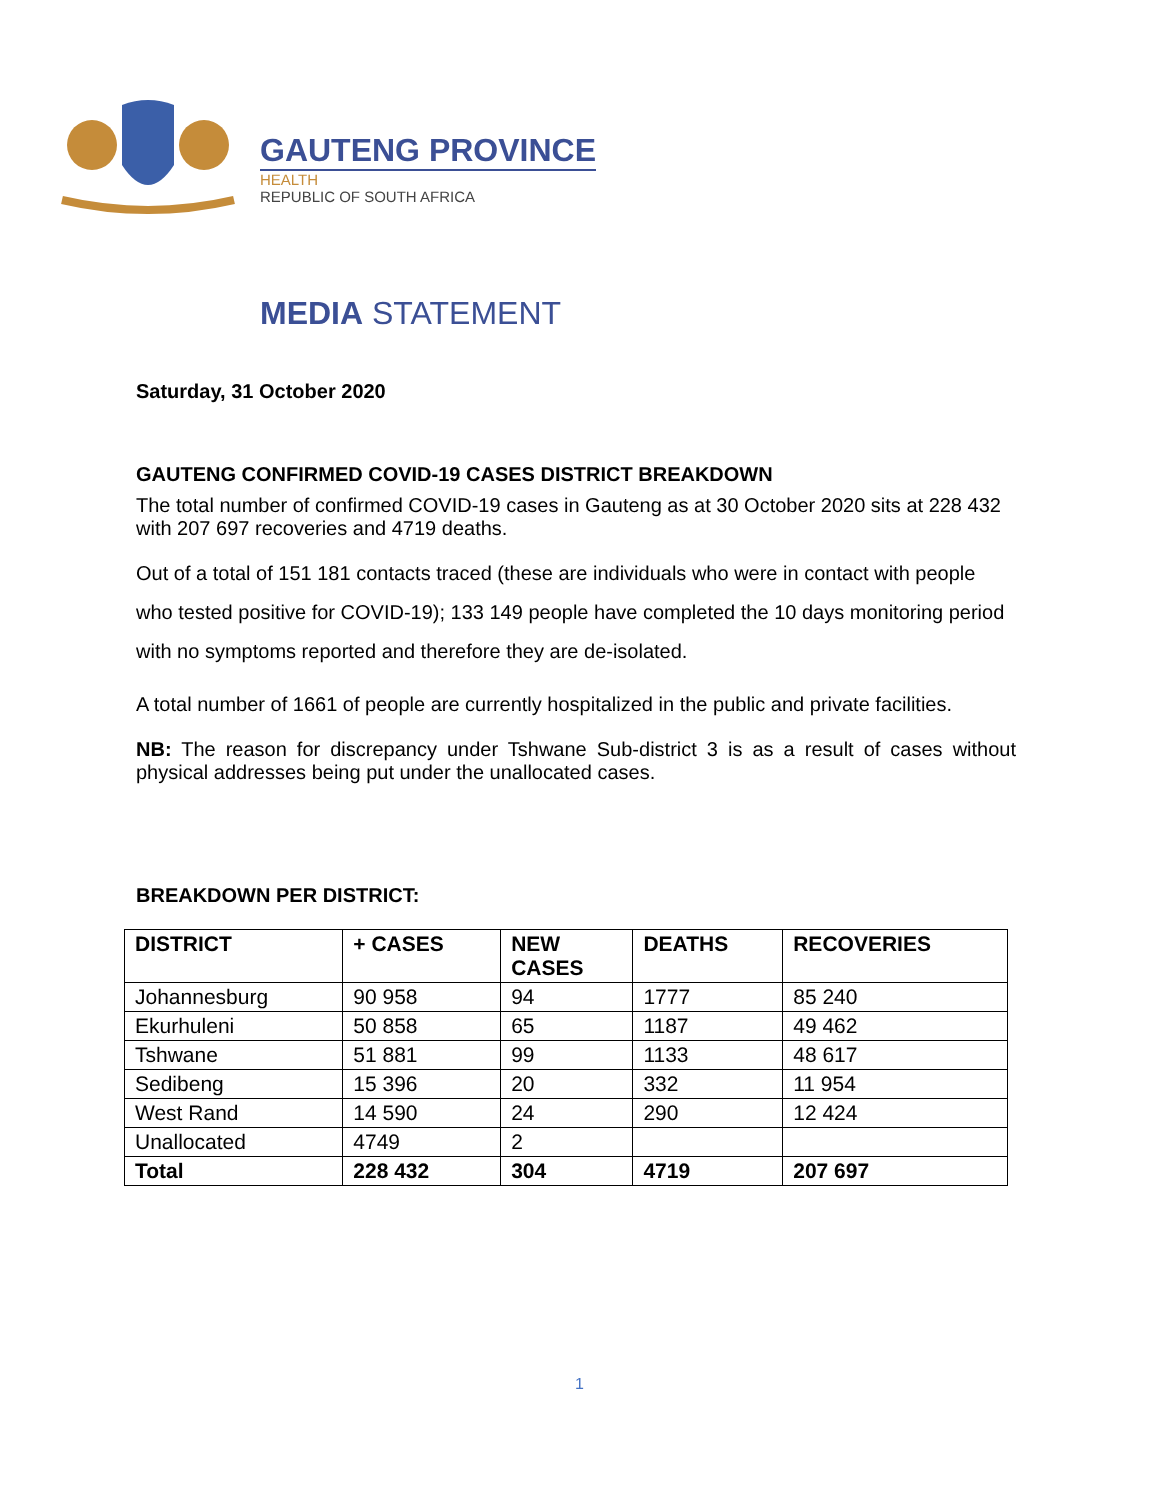GAUTENG PROVINCE
HEALTH
REPUBLIC OF SOUTH AFRICA
MEDIA STATEMENT
Saturday, 31 October 2020
GAUTENG CONFIRMED COVID-19 CASES DISTRICT BREAKDOWN
The total number of confirmed COVID-19 cases in Gauteng as at 30 October 2020 sits at 228 432 with 207 697 recoveries and 4719 deaths.
Out of a total of 151 181 contacts traced (these are individuals who were in contact with people who tested positive for COVID-19); 133 149 people have completed the 10 days monitoring period with no symptoms reported and therefore they are de-isolated.
A total number of 1661 of people are currently hospitalized in the public and private facilities.
NB: The reason for discrepancy under Tshwane Sub-district 3 is as a result of cases without physical addresses being put under the unallocated cases.
BREAKDOWN PER DISTRICT:
| DISTRICT | + CASES | NEW CASES | DEATHS | RECOVERIES |
| --- | --- | --- | --- | --- |
| Johannesburg | 90 958 | 94 | 1777 | 85 240 |
| Ekurhuleni | 50 858 | 65 | 1187 | 49 462 |
| Tshwane | 51 881 | 99 | 1133 | 48 617 |
| Sedibeng | 15 396 | 20 | 332 | 11 954 |
| West Rand | 14 590 | 24 | 290 | 12 424 |
| Unallocated | 4749 | 2 | | |
| Total | 228 432 | 304 | 4719 | 207 697 |
1